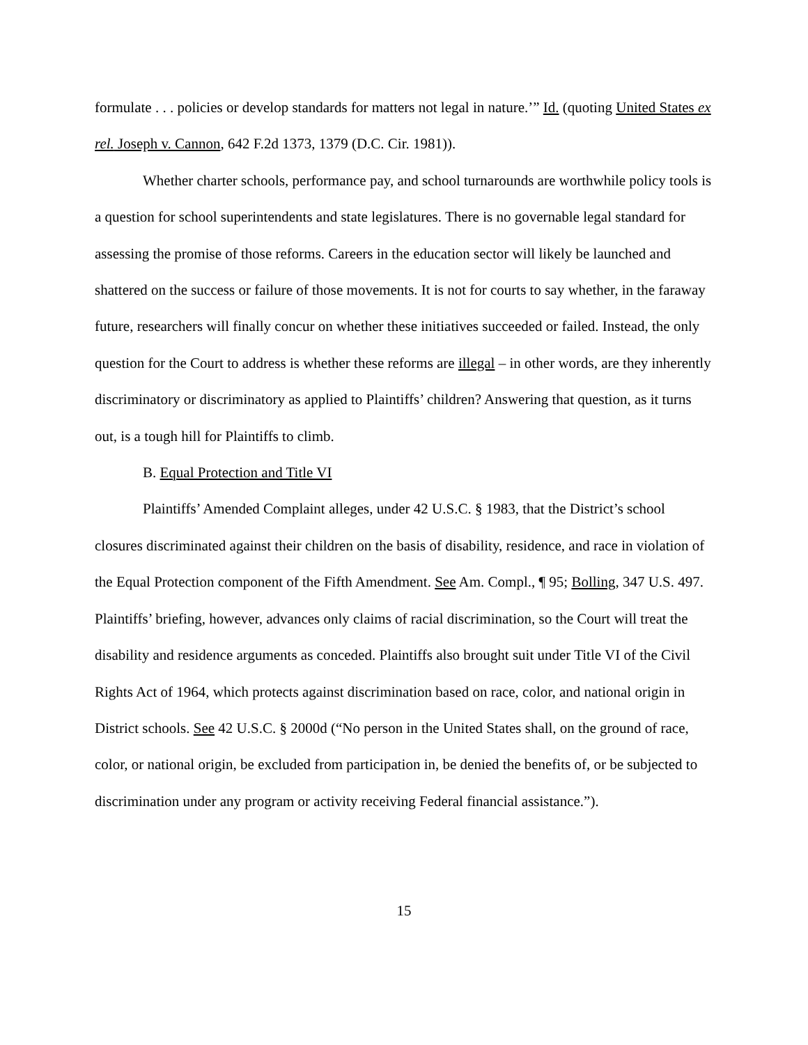formulate . . . policies or develop standards for matters not legal in nature.’” Id. (quoting United States ex rel. Joseph v. Cannon, 642 F.2d 1373, 1379 (D.C. Cir. 1981)).
Whether charter schools, performance pay, and school turnarounds are worthwhile policy tools is a question for school superintendents and state legislatures. There is no governable legal standard for assessing the promise of those reforms. Careers in the education sector will likely be launched and shattered on the success or failure of those movements. It is not for courts to say whether, in the faraway future, researchers will finally concur on whether these initiatives succeeded or failed. Instead, the only question for the Court to address is whether these reforms are illegal – in other words, are they inherently discriminatory or discriminatory as applied to Plaintiffs’ children? Answering that question, as it turns out, is a tough hill for Plaintiffs to climb.
B. Equal Protection and Title VI
Plaintiffs’ Amended Complaint alleges, under 42 U.S.C. § 1983, that the District’s school closures discriminated against their children on the basis of disability, residence, and race in violation of the Equal Protection component of the Fifth Amendment. See Am. Compl., ¶ 95; Bolling, 347 U.S. 497. Plaintiffs’ briefing, however, advances only claims of racial discrimination, so the Court will treat the disability and residence arguments as conceded. Plaintiffs also brought suit under Title VI of the Civil Rights Act of 1964, which protects against discrimination based on race, color, and national origin in District schools. See 42 U.S.C. § 2000d (“No person in the United States shall, on the ground of race, color, or national origin, be excluded from participation in, be denied the benefits of, or be subjected to discrimination under any program or activity receiving Federal financial assistance.”).
15